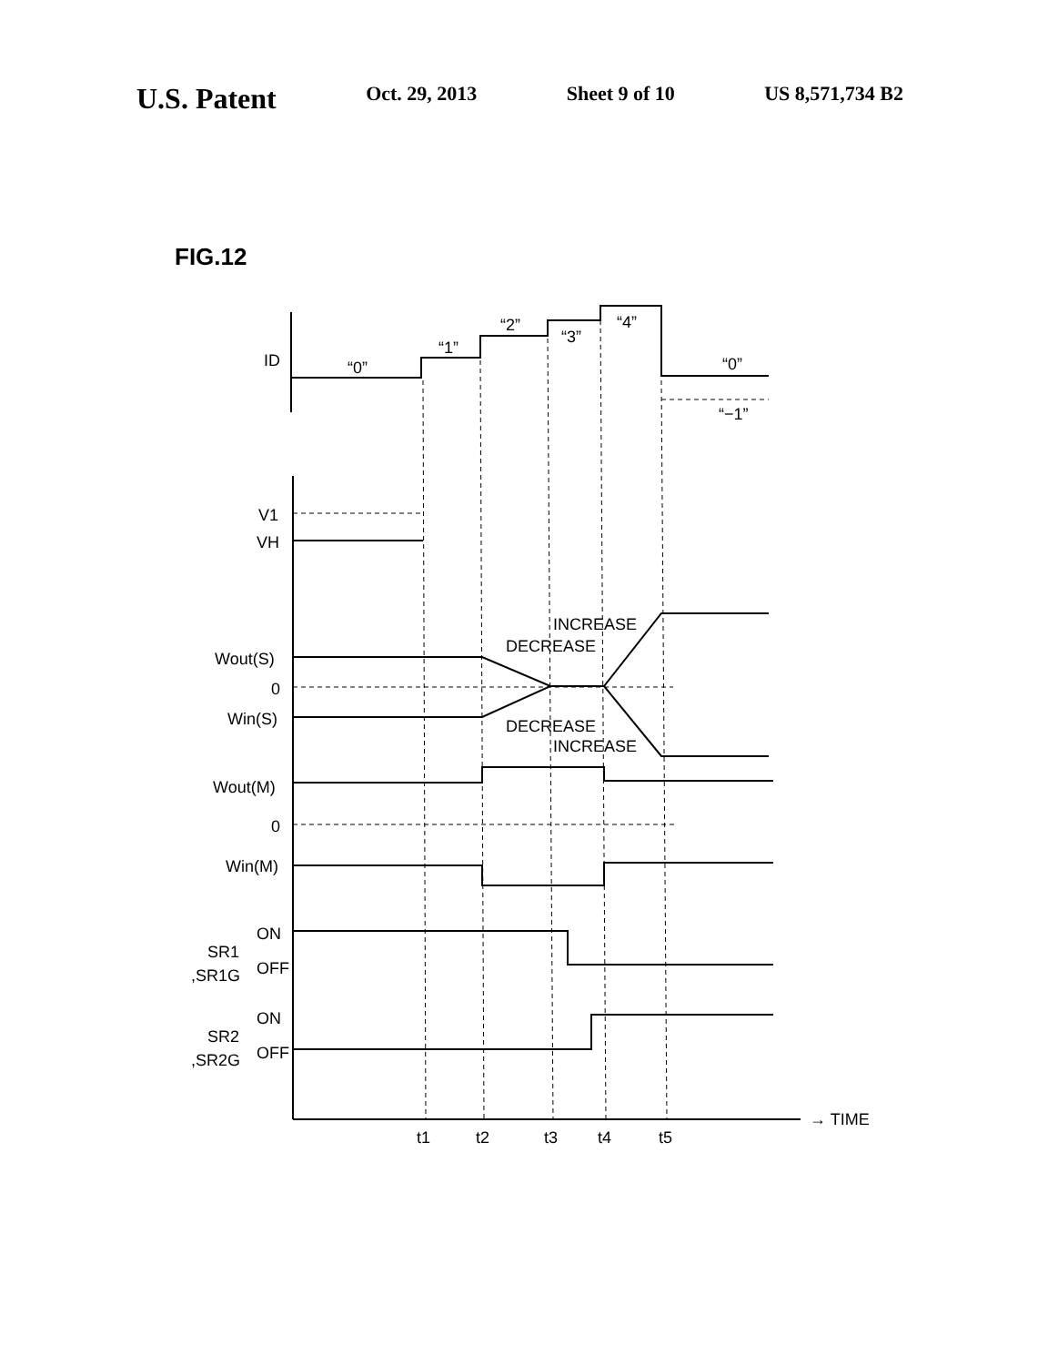U.S. Patent Oct. 29, 2013 Sheet 9 of 10 US 8,571,734 B2
FIG.12
ID
“0”
“1”
“2”
“3”
“4”
“0”
“−1”
V1
VH
DECREASE
INCREASE
Wout(S)
0
Win(S)
DECREASE
INCREASE
Wout(M)
0
Win(M)
ON
SR1
OFF
,SR1G
ON
SR2
OFF
,SR2G
→ TIME
t1
t2
t3
t4
t5